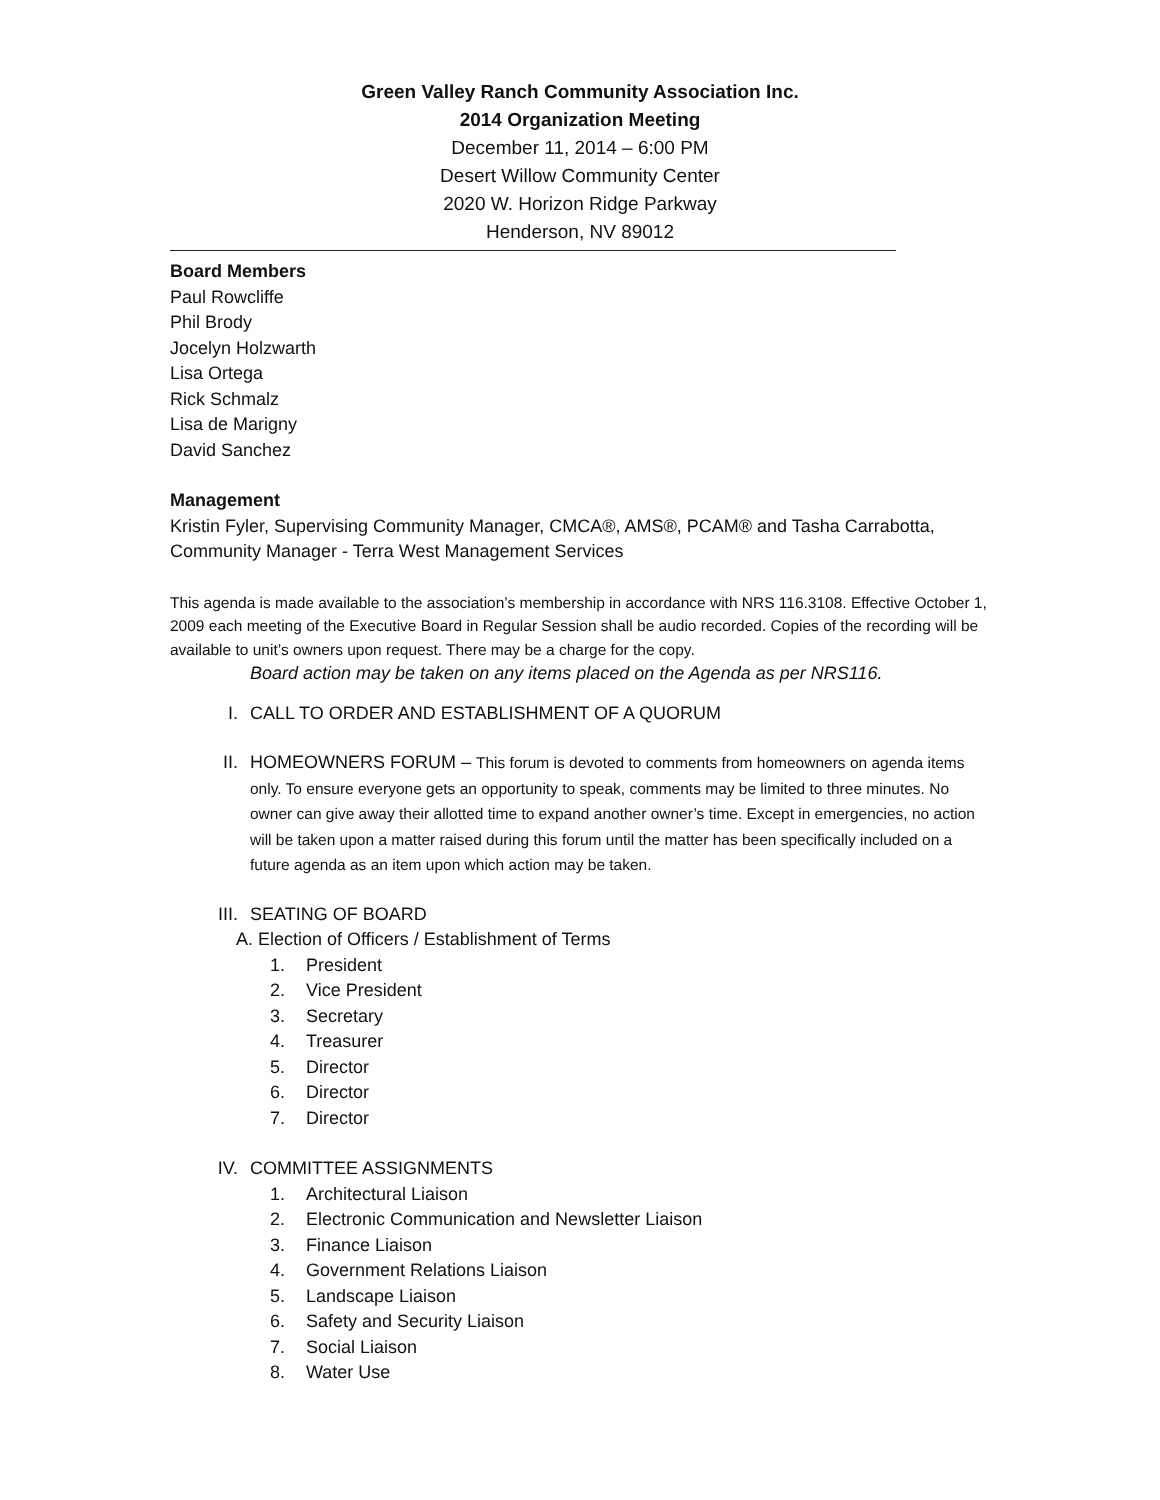Green Valley Ranch Community Association Inc.
2014 Organization Meeting
December 11, 2014 – 6:00 PM
Desert Willow Community Center
2020 W. Horizon Ridge Parkway
Henderson, NV 89012
Board Members
Paul Rowcliffe
Phil Brody
Jocelyn Holzwarth
Lisa Ortega
Rick Schmalz
Lisa de Marigny
David Sanchez
Management
Kristin Fyler, Supervising Community Manager, CMCA®, AMS®, PCAM® and Tasha Carrabotta, Community Manager - Terra West Management Services
This agenda is made available to the association’s membership in accordance with NRS 116.3108. Effective October 1, 2009 each meeting of the Executive Board in Regular Session shall be audio recorded. Copies of the recording will be available to unit’s owners upon request. There may be a charge for the copy.
Board action may be taken on any items placed on the Agenda as per NRS116.
I. CALL TO ORDER AND ESTABLISHMENT OF A QUORUM
II. HOMEOWNERS FORUM – This forum is devoted to comments from homeowners on agenda items only. To ensure everyone gets an opportunity to speak, comments may be limited to three minutes. No owner can give away their allotted time to expand another owner’s time. Except in emergencies, no action will be taken upon a matter raised during this forum until the matter has been specifically included on a future agenda as an item upon which action may be taken.
III. SEATING OF BOARD
A. Election of Officers / Establishment of Terms
1. President
2. Vice President
3. Secretary
4. Treasurer
5. Director
6. Director
7. Director
IV. COMMITTEE ASSIGNMENTS
1. Architectural Liaison
2. Electronic Communication and Newsletter Liaison
3. Finance Liaison
4. Government Relations Liaison
5. Landscape Liaison
6. Safety and Security Liaison
7. Social Liaison
8. Water Use